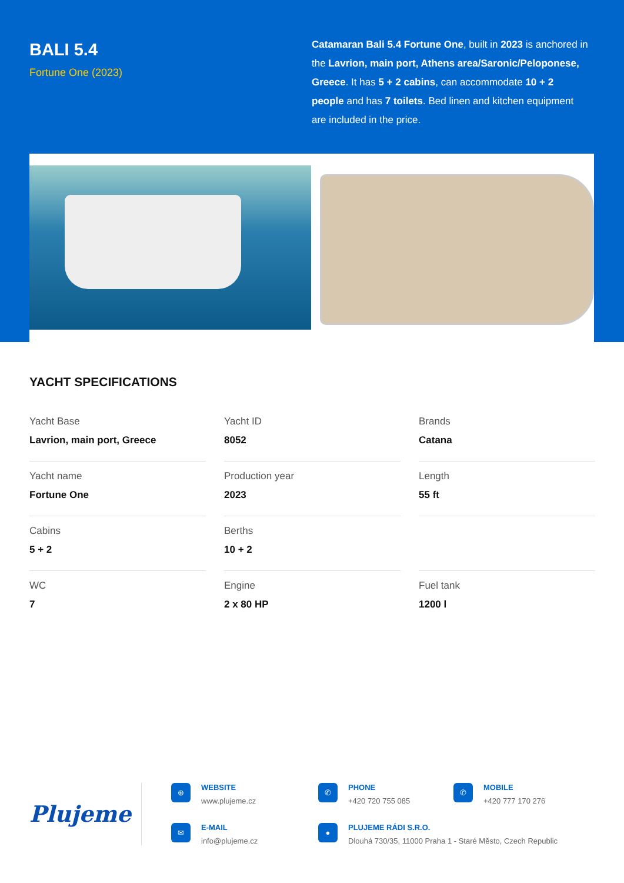BALI 5.4
Fortune One (2023)
Catamaran Bali 5.4 Fortune One, built in 2023 is anchored in the Lavrion, main port, Athens area/Saronic/Peloponese, Greece. It has 5 + 2 cabins, can accommodate 10 + 2 people and has 7 toilets. Bed linen and kitchen equipment are included in the price.
YACHT SPECIFICATIONS
Yacht Base
Lavrion, main port, Greece
Yacht ID
8052
Brands
Catana
Yacht name
Fortune One
Production year
2023
Length
55 ft
Cabins
5 + 2
Berths
10 + 2
WC
7
Engine
2 x 80 HP
Fuel tank
1200 l
Plujeme
⊕
WEBSITE
www.plujeme.cz
✆
PHONE
+420 720 755 085
✆
MOBILE
+420 777 170 276
✉
E-MAIL
info@plujeme.cz
●
PLUJEME RÁDI S.R.O.
Dlouhá 730/35, 11000 Praha 1 - Staré Město, Czech Republic